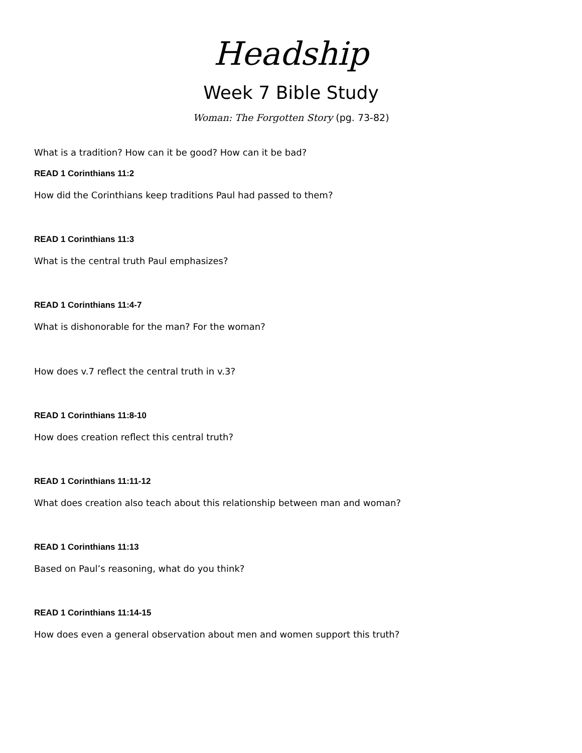Headship
Week 7 Bible Study
Woman: The Forgotten Story (pg. 73-82)
What is a tradition? How can it be good? How can it be bad?
READ 1 Corinthians 11:2
How did the Corinthians keep traditions Paul had passed to them?
READ 1 Corinthians 11:3
What is the central truth Paul emphasizes?
READ 1 Corinthians 11:4-7
What is dishonorable for the man? For the woman?
How does v.7 reflect the central truth in v.3?
READ 1 Corinthians 11:8-10
How does creation reflect this central truth?
READ 1 Corinthians 11:11-12
What does creation also teach about this relationship between man and woman?
READ 1 Corinthians 11:13
Based on Paul’s reasoning, what do you think?
READ 1 Corinthians 11:14-15
How does even a general observation about men and women support this truth?